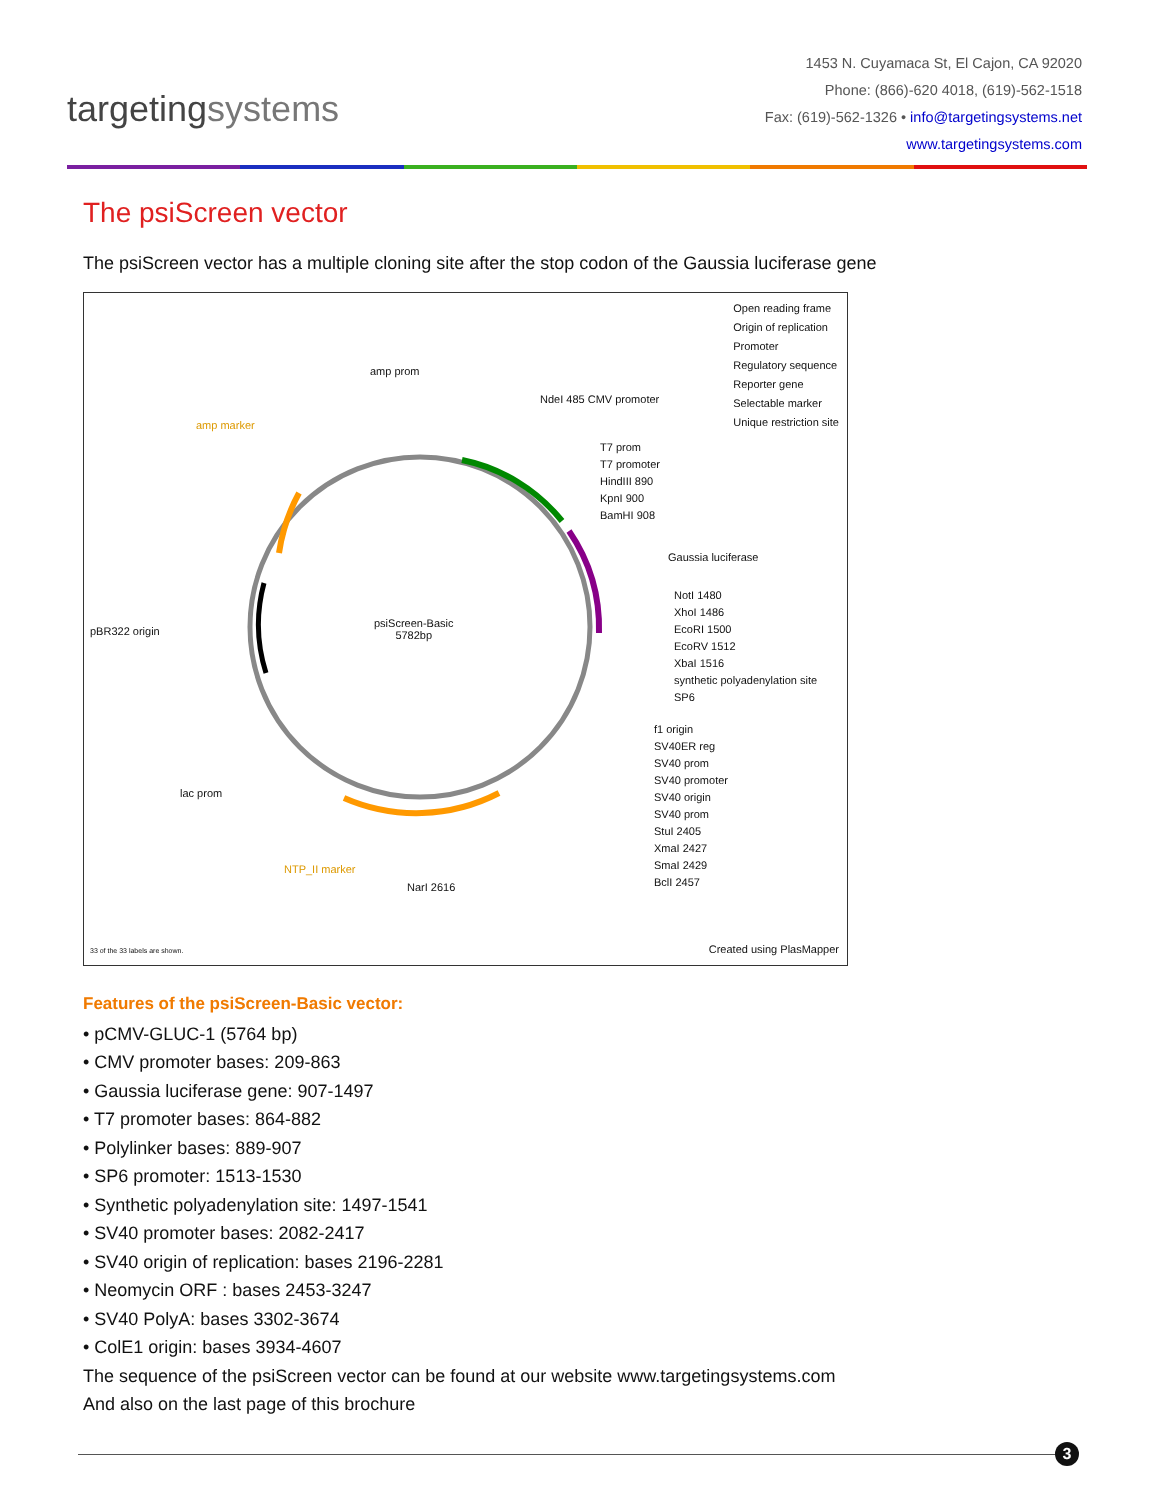targetingsystems
1453 N. Cuyamaca St, El Cajon, CA 92020
Phone: (866)-620 4018, (619)-562-1518
Fax: (619)-562-1326 • info@targetingsystems.net
www.targetingsystems.com
The psiScreen vector
The psiScreen vector has a multiple cloning site after the stop codon of the Gaussia luciferase gene
Open reading frame
Origin of replication
Promoter
Regulatory sequence
Reporter gene
Selectable marker
Unique restriction site
amp prom
amp marker
NdeI 485 CMV promoter
T7 prom
T7 promoter
HindIII 890
KpnI 900
BamHI 908
Gaussia luciferase
pBR322 origin
psiScreen-Basic
5782bp
NotI 1480
XhoI 1486
EcoRI 1500
EcoRV 1512
XbaI 1516
synthetic polyadenylation site
SP6
f1 origin
SV40ER reg
SV40 prom
SV40 promoter
SV40 origin
SV40 prom
StuI 2405
XmaI 2427
SmaI 2429
BclI 2457
lac prom
NTP_II marker
NarI 2616
33 of the 33 labels are shown. Created using PlasMapper
Features of the psiScreen-Basic vector:
• pCMV-GLUC-1 (5764 bp)
• CMV promoter bases: 209-863
• Gaussia luciferase gene: 907-1497
• T7 promoter bases: 864-882
• Polylinker bases: 889-907
• SP6 promoter: 1513-1530
• Synthetic polyadenylation site: 1497-1541
• SV40 promoter bases: 2082-2417
• SV40 origin of replication: bases 2196-2281
• Neomycin ORF : bases 2453-3247
• SV40 PolyA: bases 3302-3674
• ColE1 origin: bases 3934-4607
The sequence of the psiScreen vector can be found at our website www.targetingsystems.com
And also on the last page of this brochure
3